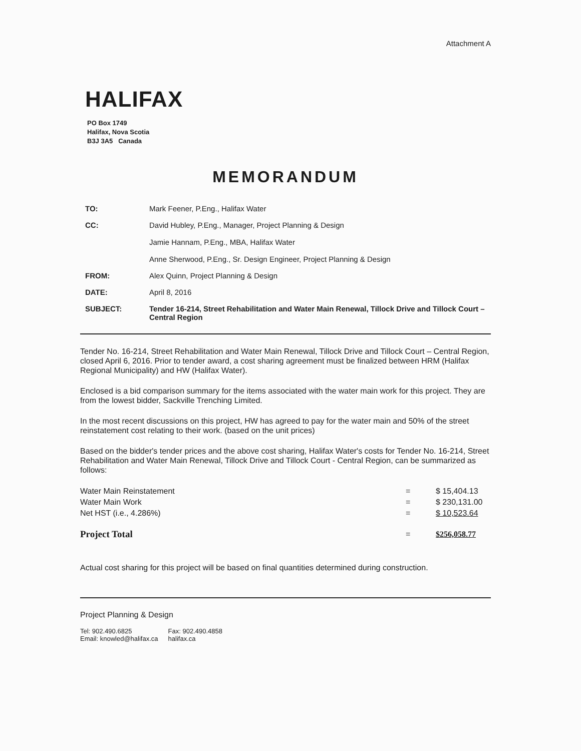Attachment A
HALIFAX
PO Box 1749
Halifax, Nova Scotia
B3J 3A5 Canada
MEMORANDUM
| TO: | Mark Feener, P.Eng., Halifax Water |
| CC: | David Hubley, P.Eng., Manager, Project Planning & Design Jamie Hannam, P.Eng., MBA, Halifax Water Anne Sherwood, P.Eng., Sr. Design Engineer, Project Planning & Design |
| FROM: | Alex Quinn, Project Planning & Design |
| DATE: | April 8, 2016 |
| SUBJECT: | Tender 16-214, Street Rehabilitation and Water Main Renewal, Tillock Drive and Tillock Court – Central Region |
Tender No. 16-214, Street Rehabilitation and Water Main Renewal, Tillock Drive and Tillock Court – Central Region, closed April 6, 2016. Prior to tender award, a cost sharing agreement must be finalized between HRM (Halifax Regional Municipality) and HW (Halifax Water).
Enclosed is a bid comparison summary for the items associated with the water main work for this project. They are from the lowest bidder, Sackville Trenching Limited.
In the most recent discussions on this project, HW has agreed to pay for the water main and 50% of the street reinstatement cost relating to their work. (based on the unit prices)
Based on the bidder's tender prices and the above cost sharing, Halifax Water's costs for Tender No. 16-214, Street Rehabilitation and Water Main Renewal, Tillock Drive and Tillock Court - Central Region, can be summarized as follows:
| Water Main Reinstatement | = | $ 15,404.13 |
| Water Main Work | = | $ 230,131.00 |
| Net HST (i.e., 4.286%) | = | $ 10,523.64 |
| Project Total | = | $256,058.77 |
Actual cost sharing for this project will be based on final quantities determined during construction.
Project Planning & Design
Tel: 902.490.6825
Email: knowled@halifax.ca
Fax: 902.490.4858
halifax.ca